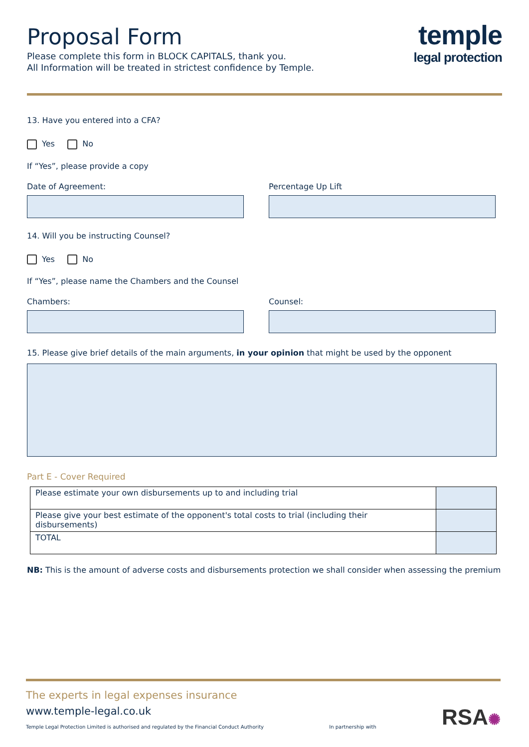Proposal Form
Please complete this form in BLOCK CAPITALS, thank you.
All Information will be treated in strictest confidence by Temple.
temple
legal protection
13. Have you entered into a CFA?
Yes No
If “Yes”, please provide a copy
Date of Agreement: Percentage Up Lift
14. Will you be instructing Counsel?
Yes No
If “Yes”, please name the Chambers and the Counsel
Chambers: Counsel:
15. Please give brief details of the main arguments, in your opinion that might be used by the opponent
Part E - Cover Required
| Please estimate your own disbursements up to and including trial | |
| Please give your best estimate of the opponent's total costs to trial (including their disbursements) | |
| TOTAL | |
NB: This is the amount of adverse costs and disbursements protection we shall consider when assessing the premium
The experts in legal expenses insurance
www.temple-legal.co.uk
Temple Legal Protection Limited is authorised and regulated by the Financial Conduct Authority
In partnership with
RSA✺